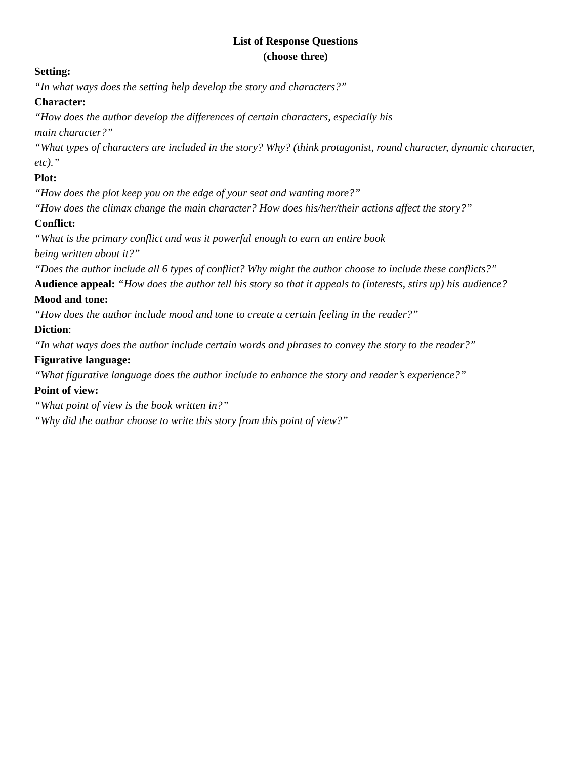List of Response Questions
(choose three)
Setting:
“In what ways does the setting help develop the story and characters?”
Character:
“How does the author develop the differences of certain characters, especially his
main character?”
“What types of characters are included in the story? Why? (think protagonist, round character, dynamic character, etc).”
Plot:
“How does the plot keep you on the edge of your seat and wanting more?”
“How does the climax change the main character? How does his/her/their actions affect the story?”
Conflict:
“What is the primary conflict and was it powerful enough to earn an entire book
being written about it?”
“Does the author include all 6 types of conflict? Why might the author choose to include these conflicts?”
Audience appeal: “How does the author tell his story so that it appeals to (interests, stirs up) his audience?
Mood and tone:
“How does the author include mood and tone to create a certain feeling in the reader?”
Diction:
“In what ways does the author include certain words and phrases to convey the story to the reader?”
Figurative language:
“What figurative language does the author include to enhance the story and reader’s experience?”
Point of view:
“What point of view is the book written in?”
“Why did the author choose to write this story from this point of view?”